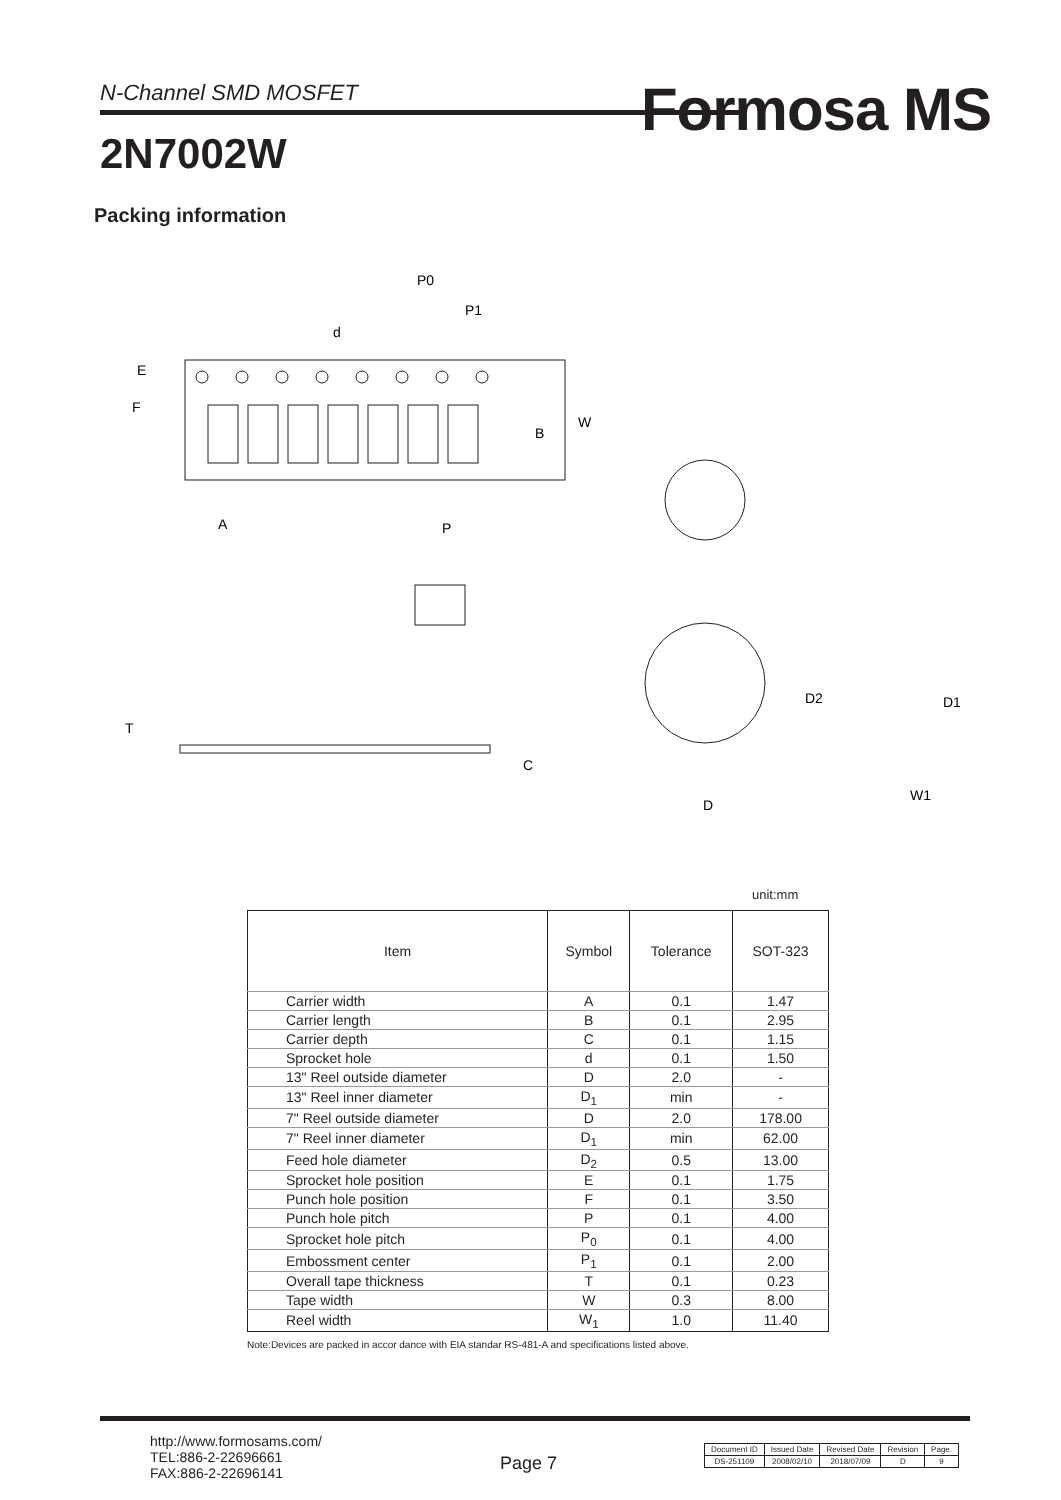N-Channel SMD MOSFET Formosa MS
2N7002W
Packing information
P0
P1
d
E
F
B
W
A
P
T
C
D2
D1
D
W1
unit:mm
| Item | Symbol | Tolerance | SOT-323 |
| --- | --- | --- | --- |
| Carrier width | A | 0.1 | 1.47 |
| Carrier length | B | 0.1 | 2.95 |
| Carrier depth | C | 0.1 | 1.15 |
| Sprocket hole | d | 0.1 | 1.50 |
| 13" Reel outside diameter | D | 2.0 | - |
| 13" Reel inner diameter | D<sub>1</sub> | min | - |
| 7" Reel outside diameter | D | 2.0 | 178.00 |
| 7" Reel inner diameter | D<sub>1</sub> | min | 62.00 |
| Feed hole diameter | D<sub>2</sub> | 0.5 | 13.00 |
| Sprocket hole position | E | 0.1 | 1.75 |
| Punch hole position | F | 0.1 | 3.50 |
| Punch hole pitch | P | 0.1 | 4.00 |
| Sprocket hole pitch | P<sub>0</sub> | 0.1 | 4.00 |
| Embossment center | P<sub>1</sub> | 0.1 | 2.00 |
| Overall tape thickness | T | 0.1 | 0.23 |
| Tape width | W | 0.3 | 8.00 |
| Reel width | W<sub>1</sub> | 1.0 | 11.40 |
Note:Devices are packed in accor dance with EIA standar RS-481-A and specifications listed above.
http://www.formosams.com/
TEL:886-2-22696661
FAX:886-2-22696141
Page 7
| Document ID | Issued Date | Revised Date | Revision | Page. |
| DS-251109 | 2008/02/10 | 2018/07/09 | D | 9 |